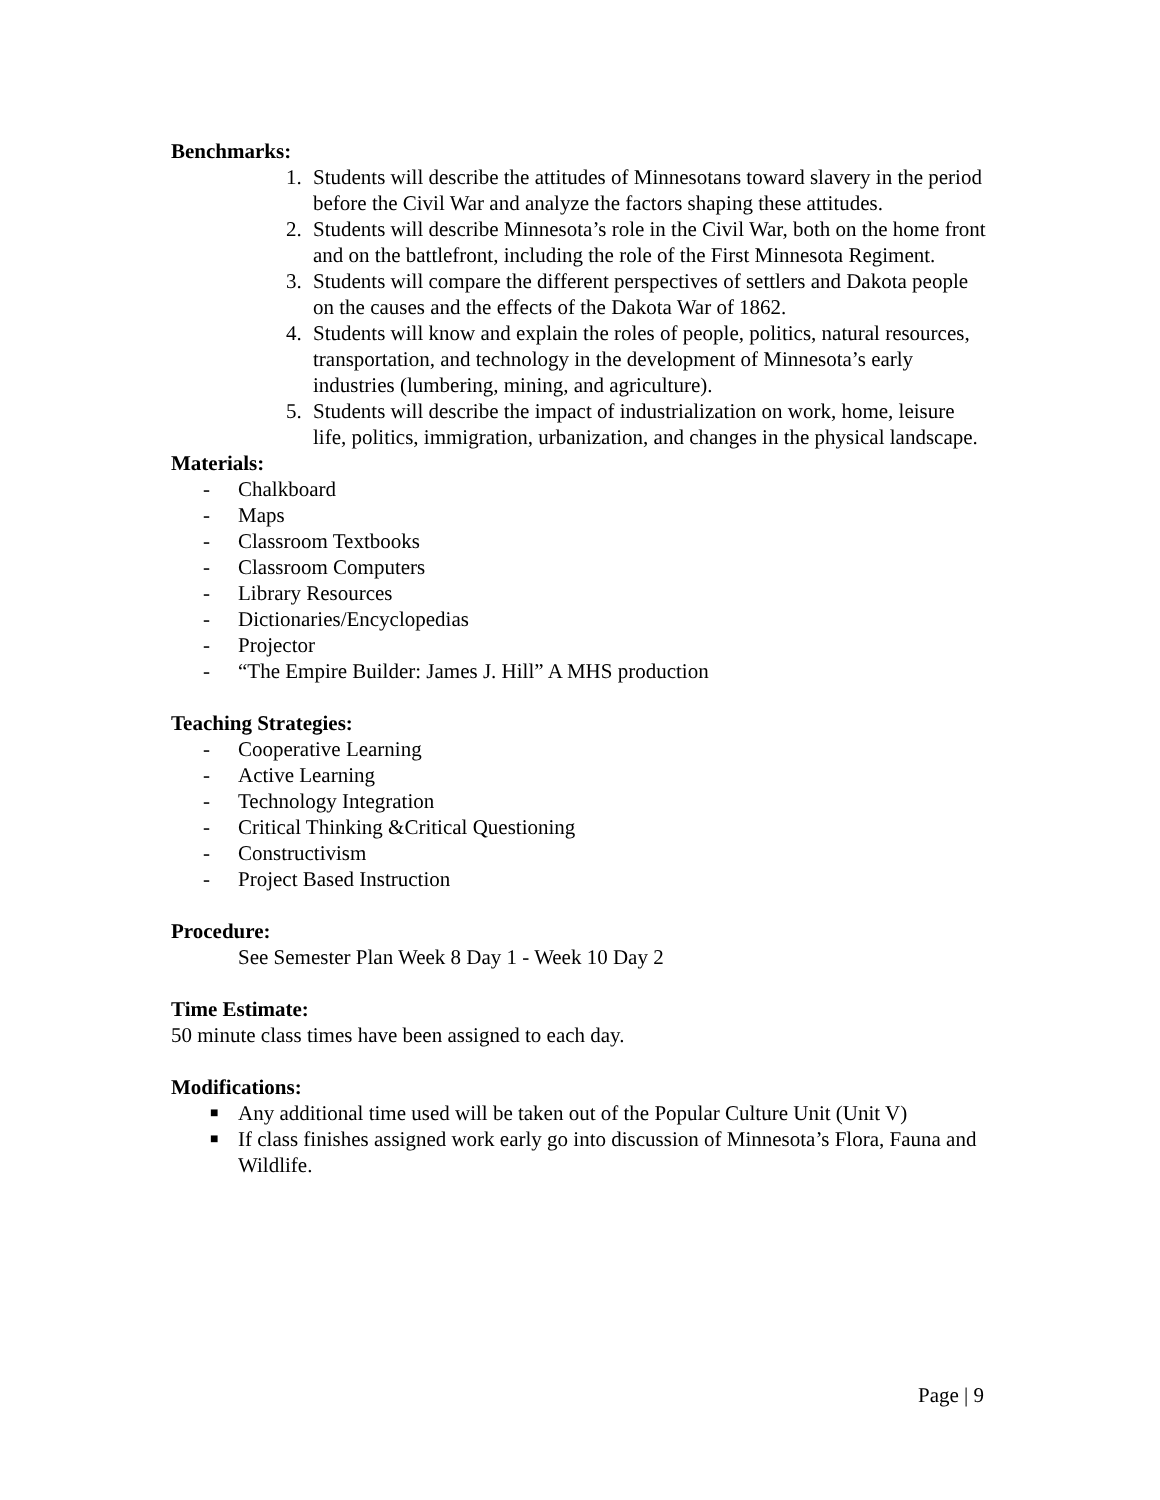Benchmarks:
1. Students will describe the attitudes of Minnesotans toward slavery in the period before the Civil War and analyze the factors shaping these attitudes.
2. Students will describe Minnesota’s role in the Civil War, both on the home front and on the battlefront, including the role of the First Minnesota Regiment.
3. Students will compare the different perspectives of settlers and Dakota people on the causes and the effects of the Dakota War of 1862.
4. Students will know and explain the roles of people, politics, natural resources, transportation, and technology in the development of Minnesota’s early industries (lumbering, mining, and agriculture).
5. Students will describe the impact of industrialization on work, home, leisure life, politics, immigration, urbanization, and changes in the physical landscape.
Materials:
- Chalkboard
- Maps
- Classroom Textbooks
- Classroom Computers
- Library Resources
- Dictionaries/Encyclopedias
- Projector
- “The Empire Builder: James J. Hill” A MHS production
Teaching Strategies:
- Cooperative Learning
- Active Learning
- Technology Integration
- Critical Thinking &Critical Questioning
- Constructivism
- Project Based Instruction
Procedure:
See Semester Plan Week 8 Day 1 - Week 10 Day 2
Time Estimate:
50 minute class times have been assigned to each day.
Modifications:
■ Any additional time used will be taken out of the Popular Culture Unit (Unit V)
■ If class finishes assigned work early go into discussion of Minnesota’s Flora, Fauna and Wildlife.
Page | 9